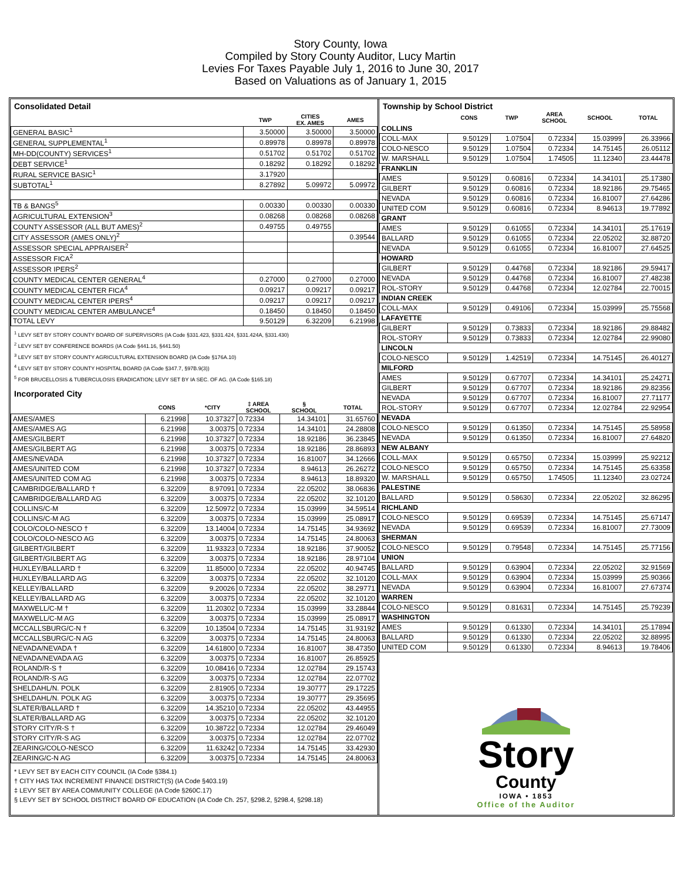Story County, Iowa
Compiled by Story County Auditor, Lucy Martin
Levies For Taxes Payable July 1, 2016 to June 30, 2017
Based on Valuations as of January 1, 2015
Consolidated Detail
| | TWP | CITIES EX. AMES | AMES |
| --- | --- | --- | --- |
| GENERAL BASIC<sup>1</sup> | 3.50000 | 3.50000 | 3.50000 |
| GENERAL SUPPLEMENTAL<sup>1</sup> | 0.89978 | 0.89978 | 0.89978 |
| MH-DD(COUNTY) SERVICES<sup>1</sup> | 0.51702 | 0.51702 | 0.51702 |
| DEBT SERVICE<sup>1</sup> | 0.18292 | 0.18292 | 0.18292 |
| RURAL SERVICE BASIC<sup>1</sup> | 3.17920 | | |
| SUBTOTAL<sup>1</sup> | 8.27892 | 5.09972 | 5.09972 |
| TB & BANGS<sup>5</sup> | 0.00330 | 0.00330 | 0.00330 |
| AGRICULTURAL EXTENSION<sup>3</sup> | 0.08268 | 0.08268 | 0.08268 |
| COUNTY ASSESSOR (ALL BUT AMES)<sup>2</sup> | 0.49755 | 0.49755 | |
| CITY ASSESSOR (AMES ONLY)<sup>2</sup> | | | 0.39544 |
| ASSESSOR SPECIAL APPRAISER<sup>2</sup> | | | |
| ASSESSOR FICA<sup>2</sup> | | | |
| ASSESSOR IPERS<sup>2</sup> | | | |
| COUNTY MEDICAL CENTER GENERAL<sup>4</sup> | 0.27000 | 0.27000 | 0.27000 |
| COUNTY MEDICAL CENTER FICA<sup>4</sup> | 0.09217 | 0.09217 | 0.09217 |
| COUNTY MEDICAL CENTER IPERS<sup>4</sup> | 0.09217 | 0.09217 | 0.09217 |
| COUNTY MEDICAL CENTER AMBULANCE<sup>4</sup> | 0.18450 | 0.18450 | 0.18450 |
| TOTAL LEVY | 9.50129 | 6.32209 | 6.21998 |
<sup>1</sup> LEVY SET BY STORY COUNTY BOARD OF SUPERVISORS (IA Code §331.423, §331.424, §331.424A, §331.430)
<sup>2</sup> LEVY SET BY CONFERENCE BOARDS (IA Code §441.16, §441.50)
<sup>3</sup> LEVY SET BY STORY COUNTY AGRICULTURAL EXTENSION BOARD (IA Code §176A.10)
<sup>4</sup> LEVY SET BY STORY COUNTY HOSPITAL BOARD (IA Code §347.7, §97B.9(3))
<sup>5</sup> FOR BRUCELLOSIS & TUBERCULOSIS ERADICATION; LEVY SET BY IA SEC. OF AG. (IA Code §165.18)
Incorporated City
| | CONS | *CITY | ‡ AREA SCHOOL | § SCHOOL | TOTAL |
| --- | --- | --- | --- | --- | --- |
| AMES/AMES | 6.21998 | 10.37327 | 0.72334 | 14.34101 | 31.65760 |
| AMES/AMES AG | 6.21998 | 3.00375 | 0.72334 | 14.34101 | 24.28808 |
| AMES/GILBERT | 6.21998 | 10.37327 | 0.72334 | 18.92186 | 36.23845 |
| AMES/GILBERT AG | 6.21998 | 3.00375 | 0.72334 | 18.92186 | 28.86893 |
| AMES/NEVADA | 6.21998 | 10.37327 | 0.72334 | 16.81007 | 34.12666 |
| AMES/UNITED COM | 6.21998 | 10.37327 | 0.72334 | 8.94613 | 26.26272 |
| AMES/UNITED COM AG | 6.21998 | 3.00375 | 0.72334 | 8.94613 | 18.89320 |
| CAMBRIDGE/BALLARD † | 6.32209 | 8.97091 | 0.72334 | 22.05202 | 38.06836 |
| CAMBRIDGE/BALLARD AG | 6.32209 | 3.00375 | 0.72334 | 22.05202 | 32.10120 |
| COLLINS/C-M | 6.32209 | 12.50972 | 0.72334 | 15.03999 | 34.59514 |
| COLLINS/C-M AG | 6.32209 | 3.00375 | 0.72334 | 15.03999 | 25.08917 |
| COLO/COLO-NESCO † | 6.32209 | 13.14004 | 0.72334 | 14.75145 | 34.93692 |
| COLO/COLO-NESCO AG | 6.32209 | 3.00375 | 0.72334 | 14.75145 | 24.80063 |
| GILBERT/GILBERT | 6.32209 | 11.93323 | 0.72334 | 18.92186 | 37.90052 |
| GILBERT/GILBERT AG | 6.32209 | 3.00375 | 0.72334 | 18.92186 | 28.97104 |
| HUXLEY/BALLARD † | 6.32209 | 11.85000 | 0.72334 | 22.05202 | 40.94745 |
| HUXLEY/BALLARD AG | 6.32209 | 3.00375 | 0.72334 | 22.05202 | 32.10120 |
| KELLEY/BALLARD | 6.32209 | 9.20026 | 0.72334 | 22.05202 | 38.29771 |
| KELLEY/BALLARD AG | 6.32209 | 3.00375 | 0.72334 | 22.05202 | 32.10120 |
| MAXWELL/C-M † | 6.32209 | 11.20302 | 0.72334 | 15.03999 | 33.28844 |
| MAXWELL/C-M AG | 6.32209 | 3.00375 | 0.72334 | 15.03999 | 25.08917 |
| MCCALLSBURG/C-N † | 6.32209 | 10.13504 | 0.72334 | 14.75145 | 31.93192 |
| MCCALLSBURG/C-N AG | 6.32209 | 3.00375 | 0.72334 | 14.75145 | 24.80063 |
| NEVADA/NEVADA † | 6.32209 | 14.61800 | 0.72334 | 16.81007 | 38.47350 |
| NEVADA/NEVADA AG | 6.32209 | 3.00375 | 0.72334 | 16.81007 | 26.85925 |
| ROLAND/R-S † | 6.32209 | 10.08416 | 0.72334 | 12.02784 | 29.15743 |
| ROLAND/R-S AG | 6.32209 | 3.00375 | 0.72334 | 12.02784 | 22.07702 |
| SHELDAHL/N. POLK | 6.32209 | 2.81905 | 0.72334 | 19.30777 | 29.17225 |
| SHELDAHL/N. POLK AG | 6.32209 | 3.00375 | 0.72334 | 19.30777 | 29.35695 |
| SLATER/BALLARD † | 6.32209 | 14.35210 | 0.72334 | 22.05202 | 43.44955 |
| SLATER/BALLARD AG | 6.32209 | 3.00375 | 0.72334 | 22.05202 | 32.10120 |
| STORY CITY/R-S † | 6.32209 | 10.38722 | 0.72334 | 12.02784 | 29.46049 |
| STORY CITY/R-S AG | 6.32209 | 3.00375 | 0.72334 | 12.02784 | 22.07702 |
| ZEARING/COLO-NESCO | 6.32209 | 11.63242 | 0.72334 | 14.75145 | 33.42930 |
| ZEARING/C-N AG | 6.32209 | 3.00375 | 0.72334 | 14.75145 | 24.80063 |
* LEVY SET BY EACH CITY COUNCIL (IA Code §384.1)
† CITY HAS TAX INCREMENT FINANCE DISTRICT(S) (IA Code §403.19)
‡ LEVY SET BY AREA COMMUNITY COLLEGE (IA Code §260C.17)
§ LEVY SET BY SCHOOL DISTRICT BOARD OF EDUCATION (IA Code Ch. 257, §298.2, §298.4, §298.18)
Township by School District
| | CONS | TWP | AREA SCHOOL | SCHOOL | TOTAL |
| --- | --- | --- | --- | --- | --- |
| COLLINS | | | | | |
| COLL-MAX | 9.50129 | 1.07504 | 0.72334 | 15.03999 | 26.33966 |
| COLO-NESCO | 9.50129 | 1.07504 | 0.72334 | 14.75145 | 26.05112 |
| W. MARSHALL | 9.50129 | 1.07504 | 1.74505 | 11.12340 | 23.44478 |
| FRANKLIN | | | | | |
| AMES | 9.50129 | 0.60816 | 0.72334 | 14.34101 | 25.17380 |
| GILBERT | 9.50129 | 0.60816 | 0.72334 | 18.92186 | 29.75465 |
| NEVADA | 9.50129 | 0.60816 | 0.72334 | 16.81007 | 27.64286 |
| UNITED COM | 9.50129 | 0.60816 | 0.72334 | 8.94613 | 19.77892 |
| GRANT | | | | | |
| AMES | 9.50129 | 0.61055 | 0.72334 | 14.34101 | 25.17619 |
| BALLARD | 9.50129 | 0.61055 | 0.72334 | 22.05202 | 32.88720 |
| NEVADA | 9.50129 | 0.61055 | 0.72334 | 16.81007 | 27.64525 |
| HOWARD | | | | | |
| GILBERT | 9.50129 | 0.44768 | 0.72334 | 18.92186 | 29.59417 |
| NEVADA | 9.50129 | 0.44768 | 0.72334 | 16.81007 | 27.48238 |
| ROL-STORY | 9.50129 | 0.44768 | 0.72334 | 12.02784 | 22.70015 |
| INDIAN CREEK | | | | | |
| COLL-MAX | 9.50129 | 0.49106 | 0.72334 | 15.03999 | 25.75568 |
| LAFAYETTE | | | | | |
| GILBERT | 9.50129 | 0.73833 | 0.72334 | 18.92186 | 29.88482 |
| ROL-STORY | 9.50129 | 0.73833 | 0.72334 | 12.02784 | 22.99080 |
| LINCOLN | | | | | |
| COLO-NESCO | 9.50129 | 1.42519 | 0.72334 | 14.75145 | 26.40127 |
| MILFORD | | | | | |
| AMES | 9.50129 | 0.67707 | 0.72334 | 14.34101 | 25.24271 |
| GILBERT | 9.50129 | 0.67707 | 0.72334 | 18.92186 | 29.82356 |
| NEVADA | 9.50129 | 0.67707 | 0.72334 | 16.81007 | 27.71177 |
| ROL-STORY | 9.50129 | 0.67707 | 0.72334 | 12.02784 | 22.92954 |
| NEVADA | | | | | |
| COLO-NESCO | 9.50129 | 0.61350 | 0.72334 | 14.75145 | 25.58958 |
| NEVADA | 9.50129 | 0.61350 | 0.72334 | 16.81007 | 27.64820 |
| NEW ALBANY | | | | | |
| COLL-MAX | 9.50129 | 0.65750 | 0.72334 | 15.03999 | 25.92212 |
| COLO-NESCO | 9.50129 | 0.65750 | 0.72334 | 14.75145 | 25.63358 |
| W. MARSHALL | 9.50129 | 0.65750 | 1.74505 | 11.12340 | 23.02724 |
| PALESTINE | | | | | |
| BALLARD | 9.50129 | 0.58630 | 0.72334 | 22.05202 | 32.86295 |
| RICHLAND | | | | | |
| COLO-NESCO | 9.50129 | 0.69539 | 0.72334 | 14.75145 | 25.67147 |
| NEVADA | 9.50129 | 0.69539 | 0.72334 | 16.81007 | 27.73009 |
| SHERMAN | | | | | |
| COLO-NESCO | 9.50129 | 0.79548 | 0.72334 | 14.75145 | 25.77156 |
| UNION | | | | | |
| BALLARD | 9.50129 | 0.63904 | 0.72334 | 22.05202 | 32.91569 |
| COLL-MAX | 9.50129 | 0.63904 | 0.72334 | 15.03999 | 25.90366 |
| NEVADA | 9.50129 | 0.63904 | 0.72334 | 16.81007 | 27.67374 |
| WARREN | | | | | |
| COLO-NESCO | 9.50129 | 0.81631 | 0.72334 | 14.75145 | 25.79239 |
| WASHINGTON | | | | | |
| AMES | 9.50129 | 0.61330 | 0.72334 | 14.34101 | 25.17894 |
| BALLARD | 9.50129 | 0.61330 | 0.72334 | 22.05202 | 32.88995 |
| UNITED COM | 9.50129 | 0.61330 | 0.72334 | 8.94613 | 19.78406 |
Story
County
IOWA • 1853
Office of the Auditor